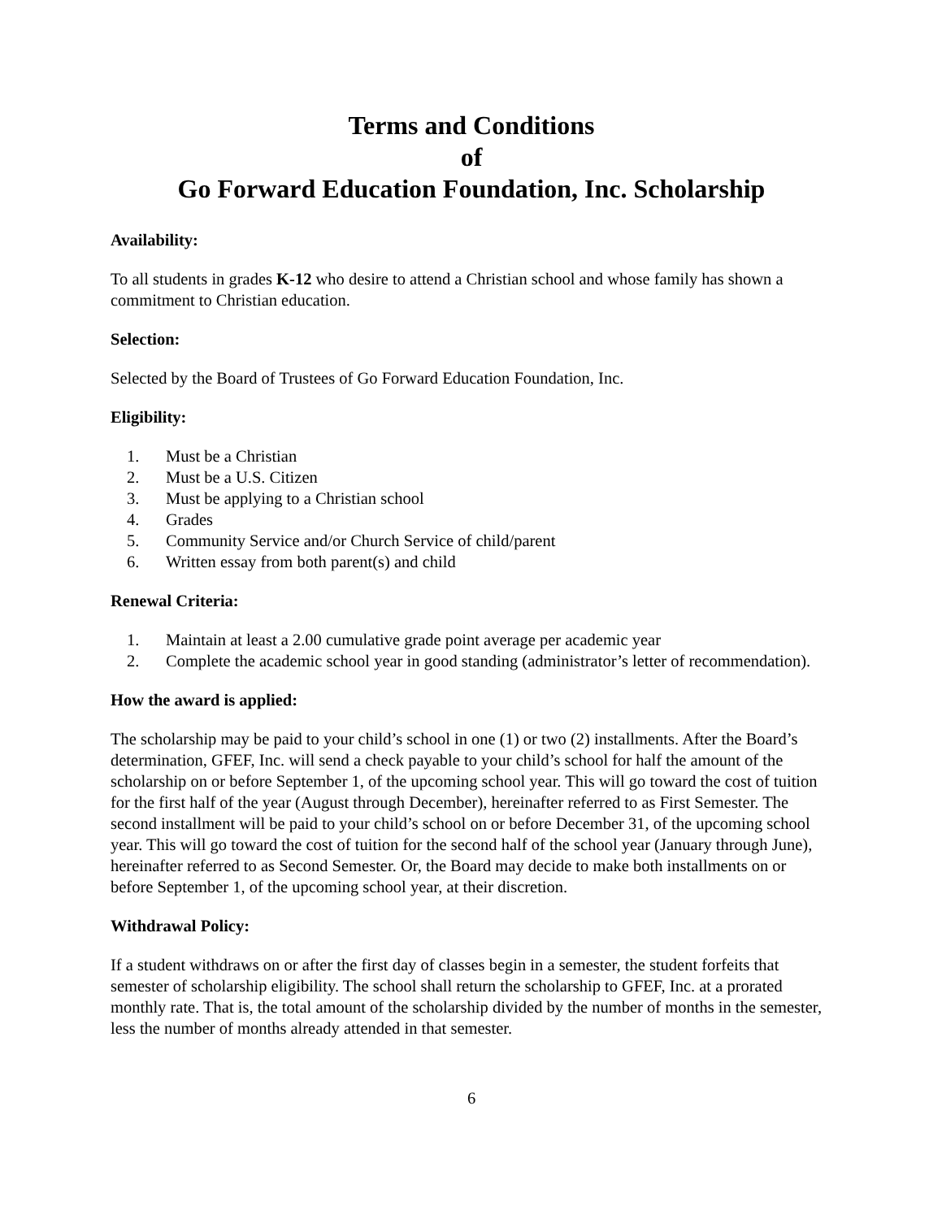Terms and Conditions
of
Go Forward Education Foundation, Inc. Scholarship
Availability:
To all students in grades K-12 who desire to attend a Christian school and whose family has shown a commitment to Christian education.
Selection:
Selected by the Board of Trustees of Go Forward Education Foundation, Inc.
Eligibility:
1. Must be a Christian
2. Must be a U.S. Citizen
3. Must be applying to a Christian school
4. Grades
5. Community Service and/or Church Service of child/parent
6. Written essay from both parent(s) and child
Renewal Criteria:
1. Maintain at least a 2.00 cumulative grade point average per academic year
2. Complete the academic school year in good standing (administrator’s letter of recommendation).
How the award is applied:
The scholarship may be paid to your child’s school in one (1) or two (2) installments. After the Board’s determination, GFEF, Inc. will send a check payable to your child’s school for half the amount of the scholarship on or before September 1, of the upcoming school year. This will go toward the cost of tuition for the first half of the year (August through December), hereinafter referred to as First Semester. The second installment will be paid to your child’s school on or before December 31, of the upcoming school year. This will go toward the cost of tuition for the second half of the school year (January through June), hereinafter referred to as Second Semester. Or, the Board may decide to make both installments on or before September 1, of the upcoming school year, at their discretion.
Withdrawal Policy:
If a student withdraws on or after the first day of classes begin in a semester, the student forfeits that semester of scholarship eligibility. The school shall return the scholarship to GFEF, Inc. at a prorated monthly rate. That is, the total amount of the scholarship divided by the number of months in the semester, less the number of months already attended in that semester.
6